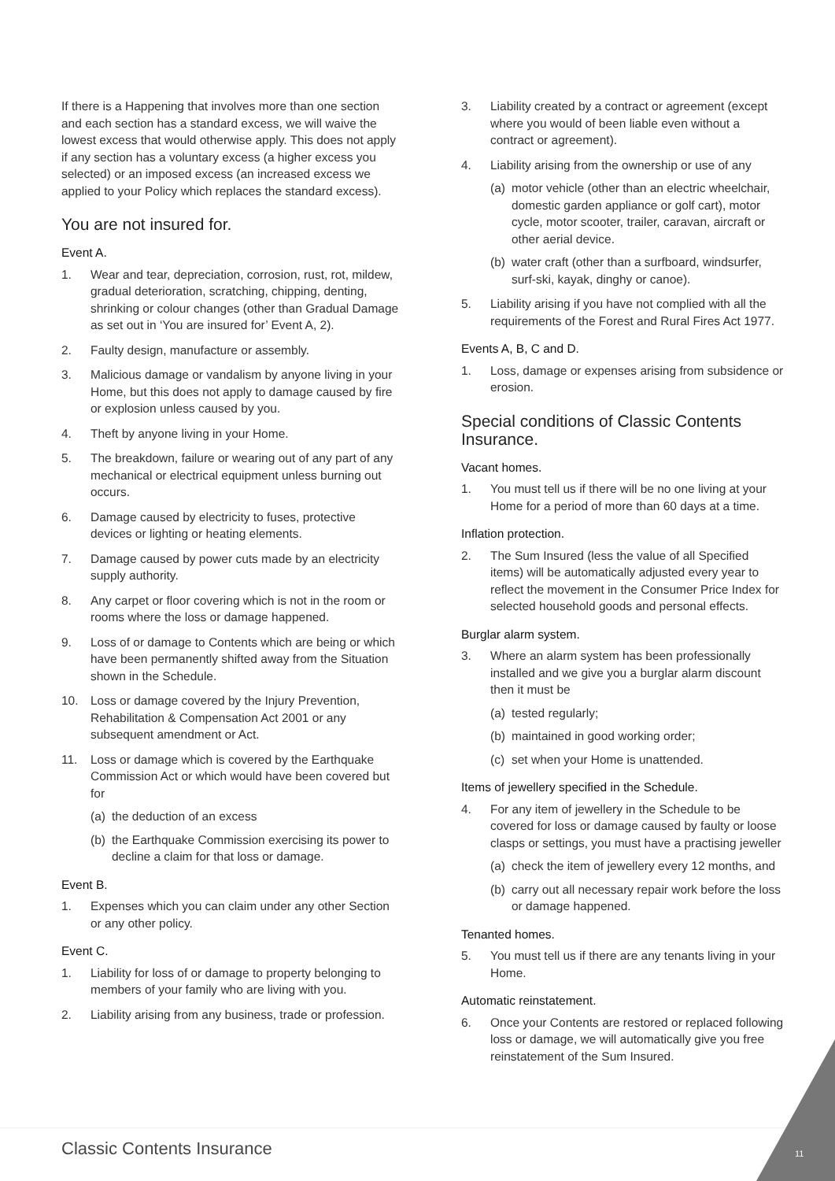If there is a Happening that involves more than one section and each section has a standard excess, we will waive the lowest excess that would otherwise apply. This does not apply if any section has a voluntary excess (a higher excess you selected) or an imposed excess (an increased excess we applied to your Policy which replaces the standard excess).
You are not insured for.
Event A.
1. Wear and tear, depreciation, corrosion, rust, rot, mildew, gradual deterioration, scratching, chipping, denting, shrinking or colour changes (other than Gradual Damage as set out in ‘You are insured for’ Event A, 2).
2. Faulty design, manufacture or assembly.
3. Malicious damage or vandalism by anyone living in your Home, but this does not apply to damage caused by fire or explosion unless caused by you.
4. Theft by anyone living in your Home.
5. The breakdown, failure or wearing out of any part of any mechanical or electrical equipment unless burning out occurs.
6. Damage caused by electricity to fuses, protective devices or lighting or heating elements.
7. Damage caused by power cuts made by an electricity supply authority.
8. Any carpet or floor covering which is not in the room or rooms where the loss or damage happened.
9. Loss of or damage to Contents which are being or which have been permanently shifted away from the Situation shown in the Schedule.
10. Loss or damage covered by the Injury Prevention, Rehabilitation & Compensation Act 2001 or any subsequent amendment or Act.
11. Loss or damage which is covered by the Earthquake Commission Act or which would have been covered but for
(a) the deduction of an excess
(b) the Earthquake Commission exercising its power to decline a claim for that loss or damage.
Event B.
1. Expenses which you can claim under any other Section or any other policy.
Event C.
1. Liability for loss of or damage to property belonging to members of your family who are living with you.
2. Liability arising from any business, trade or profession.
3. Liability created by a contract or agreement (except where you would of been liable even without a contract or agreement).
4. Liability arising from the ownership or use of any
(a) motor vehicle (other than an electric wheelchair, domestic garden appliance or golf cart), motor cycle, motor scooter, trailer, caravan, aircraft or other aerial device.
(b) water craft (other than a surfboard, windsurfer, surf-ski, kayak, dinghy or canoe).
5. Liability arising if you have not complied with all the requirements of the Forest and Rural Fires Act 1977.
Events A, B, C and D.
1. Loss, damage or expenses arising from subsidence or erosion.
Special conditions of Classic Contents Insurance.
Vacant homes.
1. You must tell us if there will be no one living at your Home for a period of more than 60 days at a time.
Inflation protection.
2. The Sum Insured (less the value of all Specified items) will be automatically adjusted every year to reflect the movement in the Consumer Price Index for selected household goods and personal effects.
Burglar alarm system.
3. Where an alarm system has been professionally installed and we give you a burglar alarm discount then it must be
(a) tested regularly;
(b) maintained in good working order;
(c) set when your Home is unattended.
Items of jewellery specified in the Schedule.
4. For any item of jewellery in the Schedule to be covered for loss or damage caused by faulty or loose clasps or settings, you must have a practising jeweller
(a) check the item of jewellery every 12 months, and
(b) carry out all necessary repair work before the loss or damage happened.
Tenanted homes.
5. You must tell us if there are any tenants living in your Home.
Automatic reinstatement.
6. Once your Contents are restored or replaced following loss or damage, we will automatically give you free reinstatement of the Sum Insured.
Classic Contents Insurance 11